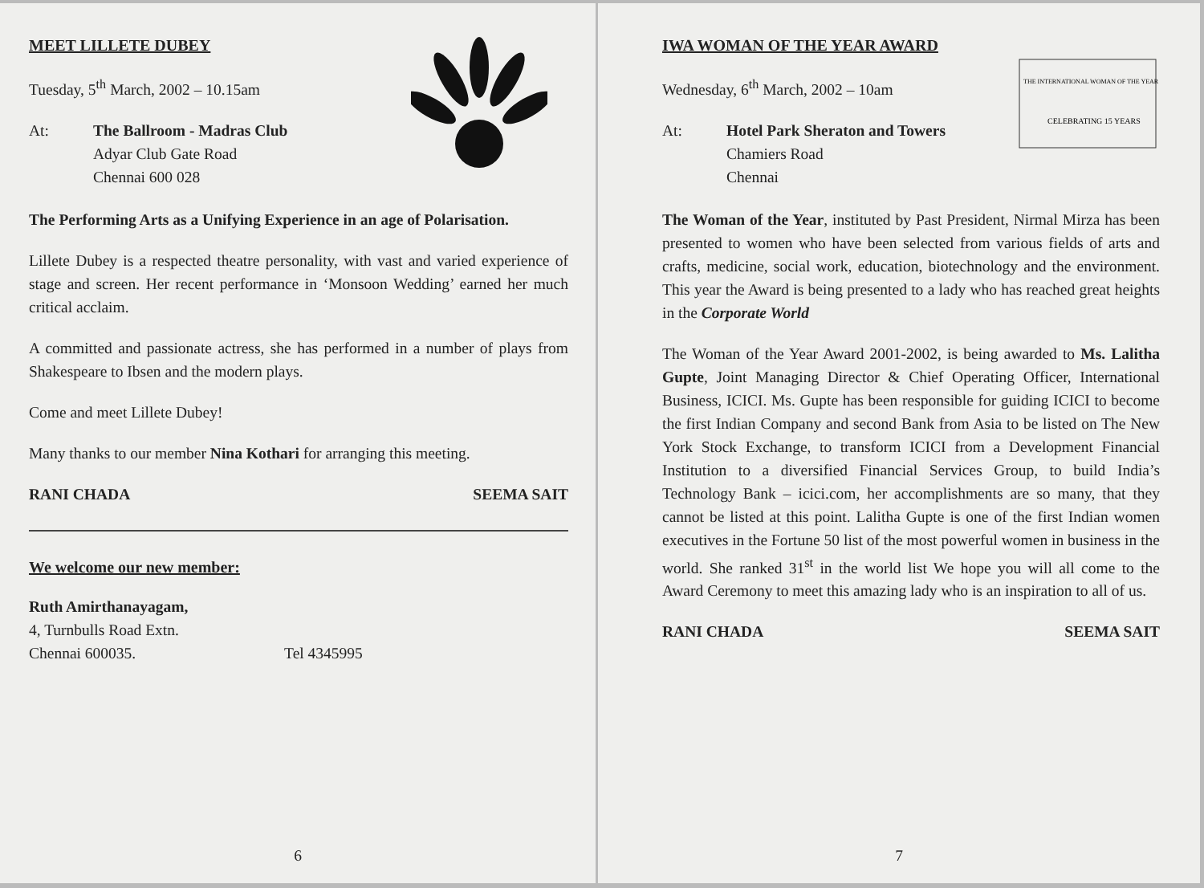MEET LILLETE DUBEY
Tuesday, 5<sup>th</sup> March, 2002 – 10.15am
At: The Ballroom - Madras Club
Adyar Club Gate Road
Chennai 600 028
The Performing Arts as a Unifying Experience in an age of Polarisation.
Lillete Dubey is a respected theatre personality, with vast and varied experience of stage and screen. Her recent performance in ‘Monsoon Wedding’ earned her much critical acclaim.
A committed and passionate actress, she has performed in a number of plays from Shakespeare to Ibsen and the modern plays.
Come and meet Lillete Dubey!
Many thanks to our member Nina Kothari for arranging this meeting.
RANI CHADA SEEMA SAIT
We welcome our new member:
Ruth Amirthanayagam,
4, Turnbulls Road Extn.
Chennai 600035. Tel 4345995
6
THE INTERNATIONAL WOMAN OF THE YEAR
CELEBRATING 15 YEARS
IWA WOMAN OF THE YEAR AWARD
Wednesday, 6<sup>th</sup> March, 2002 – 10am
At: Hotel Park Sheraton and Towers
Chamiers Road
Chennai
The Woman of the Year, instituted by Past President, Nirmal Mirza has been presented to women who have been selected from various fields of arts and crafts, medicine, social work, education, biotechnology and the environment. This year the Award is being presented to a lady who has reached great heights in the Corporate World
The Woman of the Year Award 2001-2002, is being awarded to Ms. Lalitha Gupte, Joint Managing Director & Chief Operating Officer, International Business, ICICI. Ms. Gupte has been responsible for guiding ICICI to become the first Indian Company and second Bank from Asia to be listed on The New York Stock Exchange, to transform ICICI from a Development Financial Institution to a diversified Financial Services Group, to build India’s Technology Bank – icici.com, her accomplishments are so many, that they cannot be listed at this point. Lalitha Gupte is one of the first Indian women executives in the Fortune 50 list of the most powerful women in business in the world. She ranked 31<sup>st</sup> in the world list We hope you will all come to the Award Ceremony to meet this amazing lady who is an inspiration to all of us.
RANI CHADA SEEMA SAIT
7